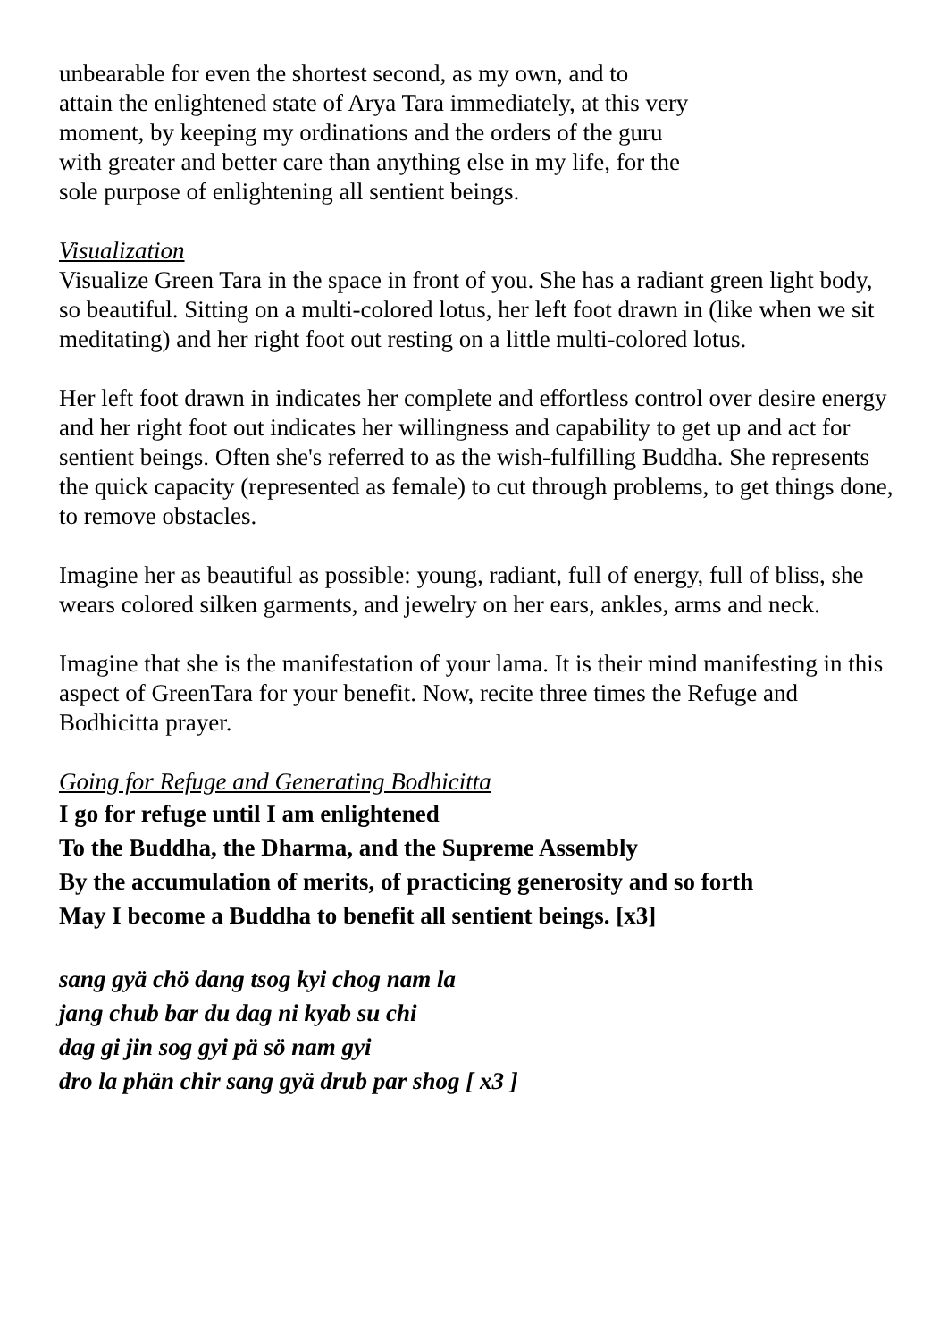unbearable for even the shortest second, as my own, and to
attain the enlightened state of Arya Tara immediately, at this very
moment, by keeping my ordinations and the orders of the guru
with greater and better care than anything else in my life, for the
sole purpose of enlightening all sentient beings.
Visualization
Visualize Green Tara in the space in front of you. She has a radiant green light body, so beautiful. Sitting on a multi-colored lotus, her left foot drawn in (like when we sit meditating) and her right foot out resting on a little multi-colored lotus.
Her left foot drawn in indicates her complete and effortless control over desire energy and her right foot out indicates her willingness and capability to get up and act for sentient beings. Often she's referred to as the wish-fulfilling Buddha. She represents the quick capacity (represented as female) to cut through problems, to get things done, to remove obstacles.
Imagine her as beautiful as possible: young, radiant, full of energy, full of bliss, she wears colored silken garments, and jewelry on her ears, ankles, arms and neck.
Imagine that she is the manifestation of your lama. It is their mind manifesting in this aspect of GreenTara for your benefit. Now, recite three times the Refuge and Bodhicitta prayer.
Going for Refuge and Generating Bodhicitta
I go for refuge until I am enlightened
To the Buddha, the Dharma, and the Supreme Assembly
By the accumulation of merits, of practicing generosity and so forth
May I become a Buddha to benefit all sentient beings. [x3]
sang gyä chö dang tsog kyi chog nam la
jang chub bar du dag ni kyab su chi
dag gi jin sog gyi pä sö nam gyi
dro la phän chir sang gyä drub par shog [ x3 ]